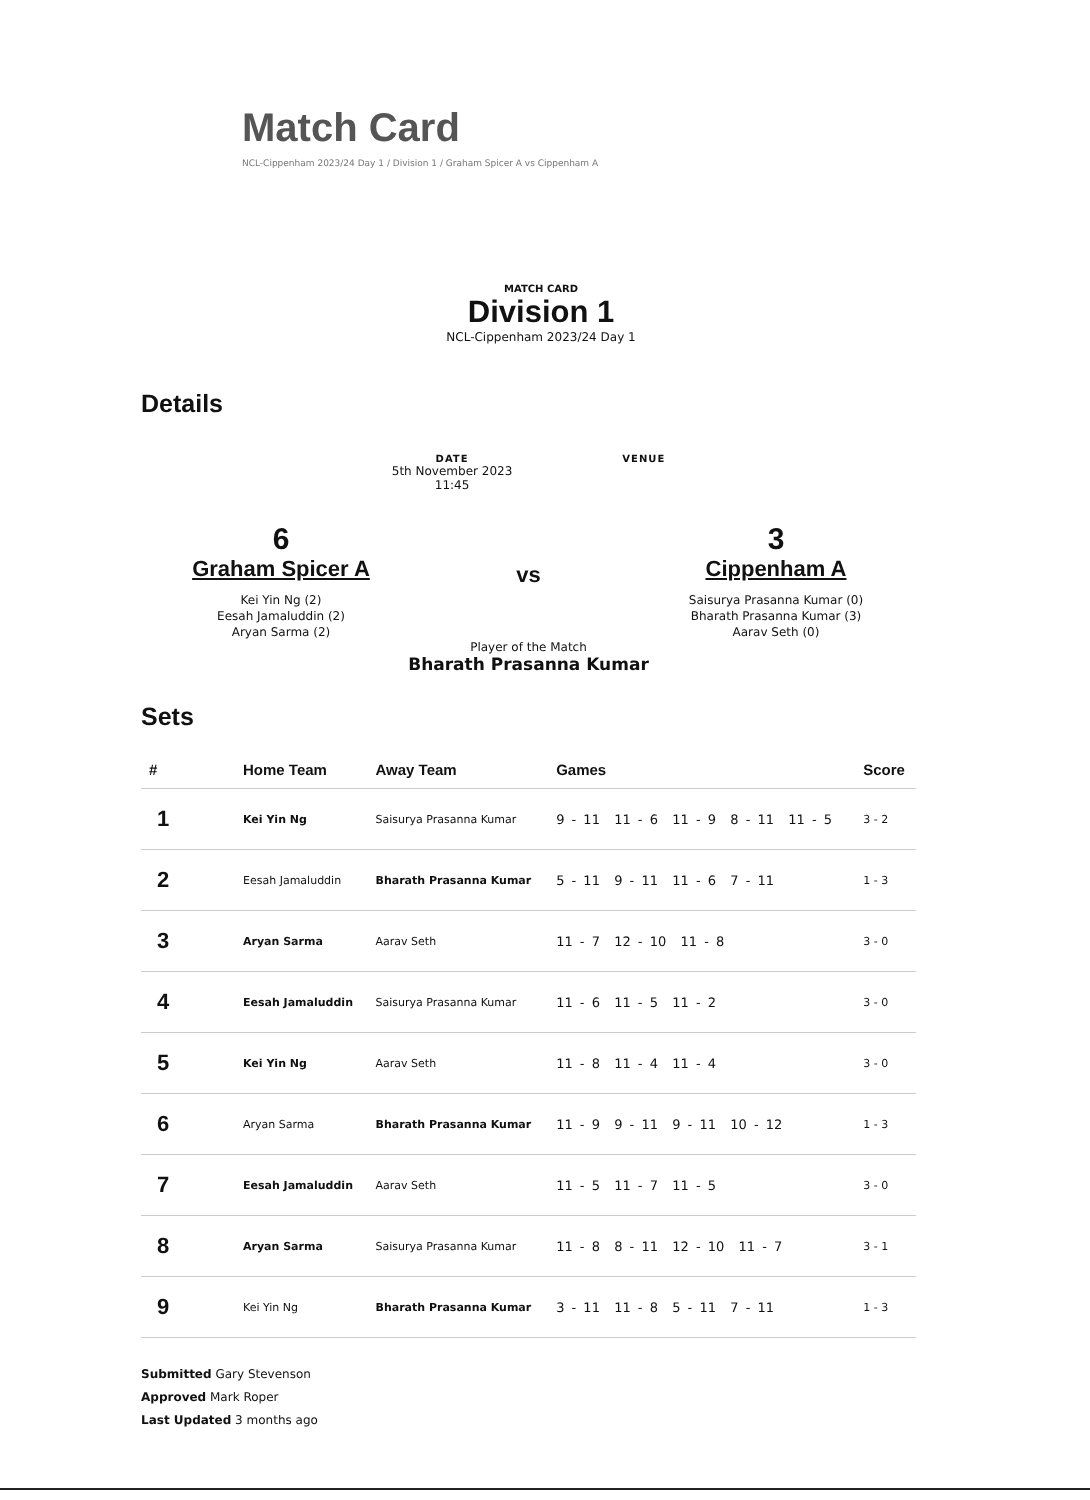Match Card
NCL-Cippenham 2023/24 Day 1 / Division 1 / Graham Spicer A vs Cippenham A
MATCH CARD
Division 1
NCL-Cippenham 2023/24 Day 1
Details
DATE
5th November 2023
11:45
VENUE
6
Graham Spicer A
Kei Yin Ng (2)
Eesah Jamaluddin (2)
Aryan Sarma (2)
vs
3
Cippenham A
Saisurya Prasanna Kumar (0)
Bharath Prasanna Kumar (3)
Aarav Seth (0)
Player of the Match
Bharath Prasanna Kumar
Sets
| # | Home Team | Away Team | Games | Score |
| --- | --- | --- | --- | --- |
| 1 | Kei Yin Ng | Saisurya Prasanna Kumar | 9 - 11 11 - 6 11 - 9 8 - 11 11 - 5 | 3 - 2 |
| 2 | Eesah Jamaluddin | Bharath Prasanna Kumar | 5 - 11 9 - 11 11 - 6 7 - 11 | 1 - 3 |
| 3 | Aryan Sarma | Aarav Seth | 11 - 7 12 - 10 11 - 8 | 3 - 0 |
| 4 | Eesah Jamaluddin | Saisurya Prasanna Kumar | 11 - 6 11 - 5 11 - 2 | 3 - 0 |
| 5 | Kei Yin Ng | Aarav Seth | 11 - 8 11 - 4 11 - 4 | 3 - 0 |
| 6 | Aryan Sarma | Bharath Prasanna Kumar | 11 - 9 9 - 11 9 - 11 10 - 12 | 1 - 3 |
| 7 | Eesah Jamaluddin | Aarav Seth | 11 - 5 11 - 7 11 - 5 | 3 - 0 |
| 8 | Aryan Sarma | Saisurya Prasanna Kumar | 11 - 8 8 - 11 12 - 10 11 - 7 | 3 - 1 |
| 9 | Kei Yin Ng | Bharath Prasanna Kumar | 3 - 11 11 - 8 5 - 11 7 - 11 | 1 - 3 |
Submitted Gary Stevenson
Approved Mark Roper
Last Updated 3 months ago